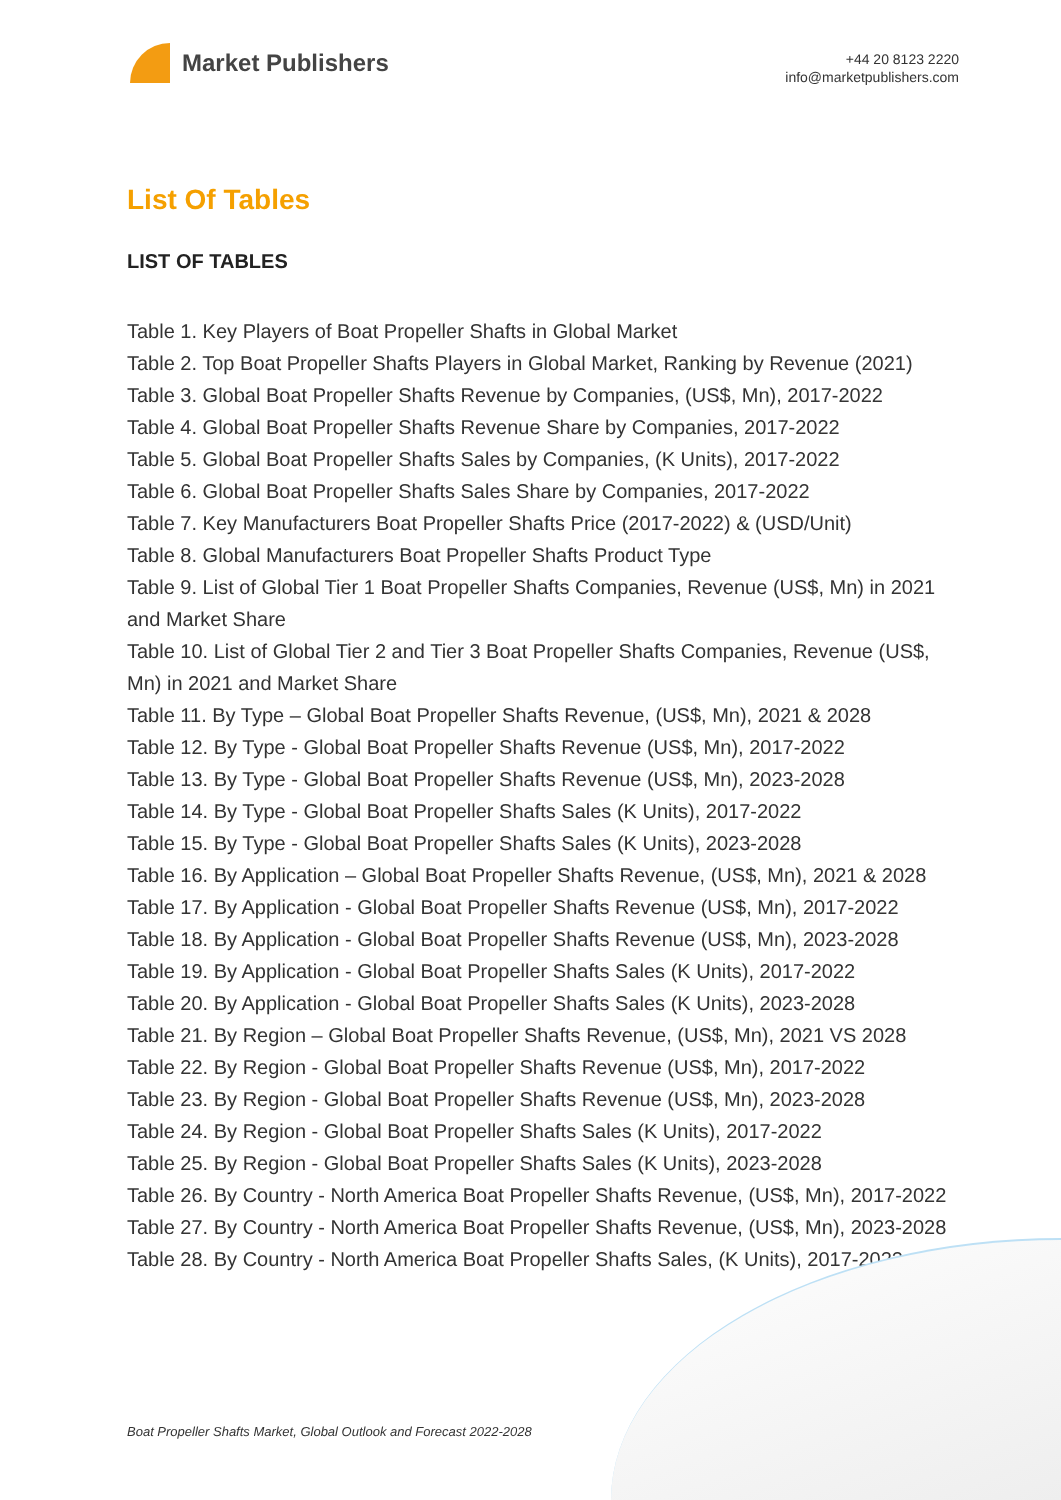Market Publishers
+44 20 8123 2220
info@marketpublishers.com
List Of Tables
LIST OF TABLES
Table 1. Key Players of Boat Propeller Shafts in Global Market
Table 2. Top Boat Propeller Shafts Players in Global Market, Ranking by Revenue (2021)
Table 3. Global Boat Propeller Shafts Revenue by Companies, (US$, Mn), 2017-2022
Table 4. Global Boat Propeller Shafts Revenue Share by Companies, 2017-2022
Table 5. Global Boat Propeller Shafts Sales by Companies, (K Units), 2017-2022
Table 6. Global Boat Propeller Shafts Sales Share by Companies, 2017-2022
Table 7. Key Manufacturers Boat Propeller Shafts Price (2017-2022) & (USD/Unit)
Table 8. Global Manufacturers Boat Propeller Shafts Product Type
Table 9. List of Global Tier 1 Boat Propeller Shafts Companies, Revenue (US$, Mn) in 2021 and Market Share
Table 10. List of Global Tier 2 and Tier 3 Boat Propeller Shafts Companies, Revenue (US$, Mn) in 2021 and Market Share
Table 11. By Type – Global Boat Propeller Shafts Revenue, (US$, Mn), 2021 & 2028
Table 12. By Type - Global Boat Propeller Shafts Revenue (US$, Mn), 2017-2022
Table 13. By Type - Global Boat Propeller Shafts Revenue (US$, Mn), 2023-2028
Table 14. By Type - Global Boat Propeller Shafts Sales (K Units), 2017-2022
Table 15. By Type - Global Boat Propeller Shafts Sales (K Units), 2023-2028
Table 16. By Application – Global Boat Propeller Shafts Revenue, (US$, Mn), 2021 & 2028
Table 17. By Application - Global Boat Propeller Shafts Revenue (US$, Mn), 2017-2022
Table 18. By Application - Global Boat Propeller Shafts Revenue (US$, Mn), 2023-2028
Table 19. By Application - Global Boat Propeller Shafts Sales (K Units), 2017-2022
Table 20. By Application - Global Boat Propeller Shafts Sales (K Units), 2023-2028
Table 21. By Region – Global Boat Propeller Shafts Revenue, (US$, Mn), 2021 VS 2028
Table 22. By Region - Global Boat Propeller Shafts Revenue (US$, Mn), 2017-2022
Table 23. By Region - Global Boat Propeller Shafts Revenue (US$, Mn), 2023-2028
Table 24. By Region - Global Boat Propeller Shafts Sales (K Units), 2017-2022
Table 25. By Region - Global Boat Propeller Shafts Sales (K Units), 2023-2028
Table 26. By Country - North America Boat Propeller Shafts Revenue, (US$, Mn), 2017-2022
Table 27. By Country - North America Boat Propeller Shafts Revenue, (US$, Mn), 2023-2028
Table 28. By Country - North America Boat Propeller Shafts Sales, (K Units), 2017-2022
Boat Propeller Shafts Market, Global Outlook and Forecast 2022-2028